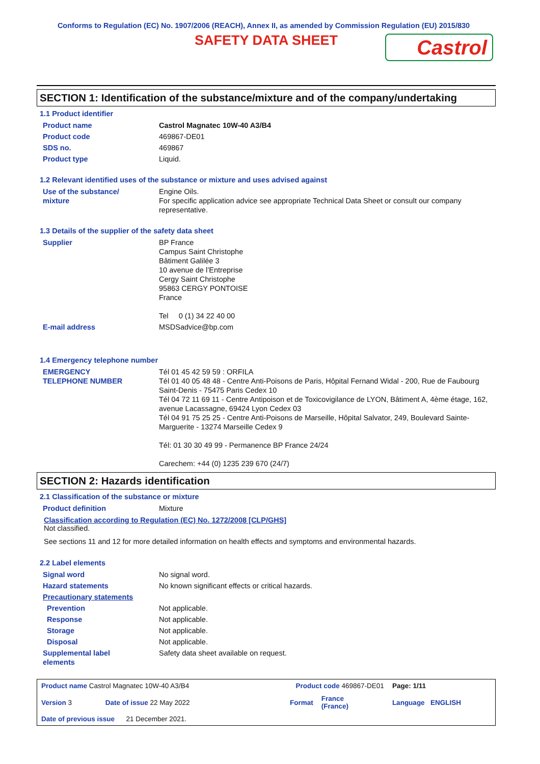Conforms to Regulation (EC) No. 1907/2006 (REACH), Annex II, as amended by Commission Regulation (EU) 2015/830
SAFETY DATA SHEET
Castrol
SECTION 1: Identification of the substance/mixture and of the company/undertaking
1.1 Product identifier
| Product name | Castrol Magnatec 10W-40 A3/B4 |
| Product code | 469867-DE01 |
| SDS no. | 469867 |
| Product type | Liquid. |
1.2 Relevant identified uses of the substance or mixture and uses advised against
| Use of the substance/ mixture | Engine Oils. For specific application advice see appropriate Technical Data Sheet or consult our company representative. |
1.3 Details of the supplier of the safety data sheet
| Supplier | BP France Campus Saint Christophe Bâtiment Galilée 3 10 avenue de l’Entreprise Cergy Saint Christophe 95863 CERGY PONTOISE France Tel 0 (1) 34 22 40 00 |
| E-mail address | MSDSadvice@bp.com |
1.4 Emergency telephone number
| EMERGENCY TELEPHONE NUMBER | Tél 01 45 42 59 59 : ORFILA Tél 01 40 05 48 48 - Centre Anti-Poisons de Paris, Hôpital Fernand Widal - 200, Rue de Faubourg Saint-Denis - 75475 Paris Cedex 10 Tél 04 72 11 69 11 - Centre Antipoison et de Toxicovigilance de LYON, Bâtiment A, 4ème étage, 162, avenue Lacassagne, 69424 Lyon Cedex 03 Tél 04 91 75 25 25 - Centre Anti-Poisons de Marseille, Hôpital Salvator, 249, Boulevard Sainte-Marguerite - 13274 Marseille Cedex 9 Tél: 01 30 30 49 99 - Permanence BP France 24/24 Carechem: +44 (0) 1235 239 670 (24/7) |
SECTION 2: Hazards identification
2.1 Classification of the substance or mixture
| Product definition | Mixture |
Classification according to Regulation (EC) No. 1272/2008 [CLP/GHS]
Not classified.
See sections 11 and 12 for more detailed information on health effects and symptoms and environmental hazards.
2.2 Label elements
| Signal word | No signal word. |
| Hazard statements | No known significant effects or critical hazards. |
| Precautionary statements | |
| Prevention | Not applicable. |
| Response | Not applicable. |
| Storage | Not applicable. |
| Disposal | Not applicable. |
| Supplemental label elements | Safety data sheet available on request. |
| Product name Castrol Magnatec 10W-40 A3/B4 | | Product code 469867-DE01 | | Page: 1/11 |
| Version 3 | Date of issue 22 May 2022 | Format | France (France) | Language ENGLISH |
| Date of previous issue 21 December 2021. | | | | |